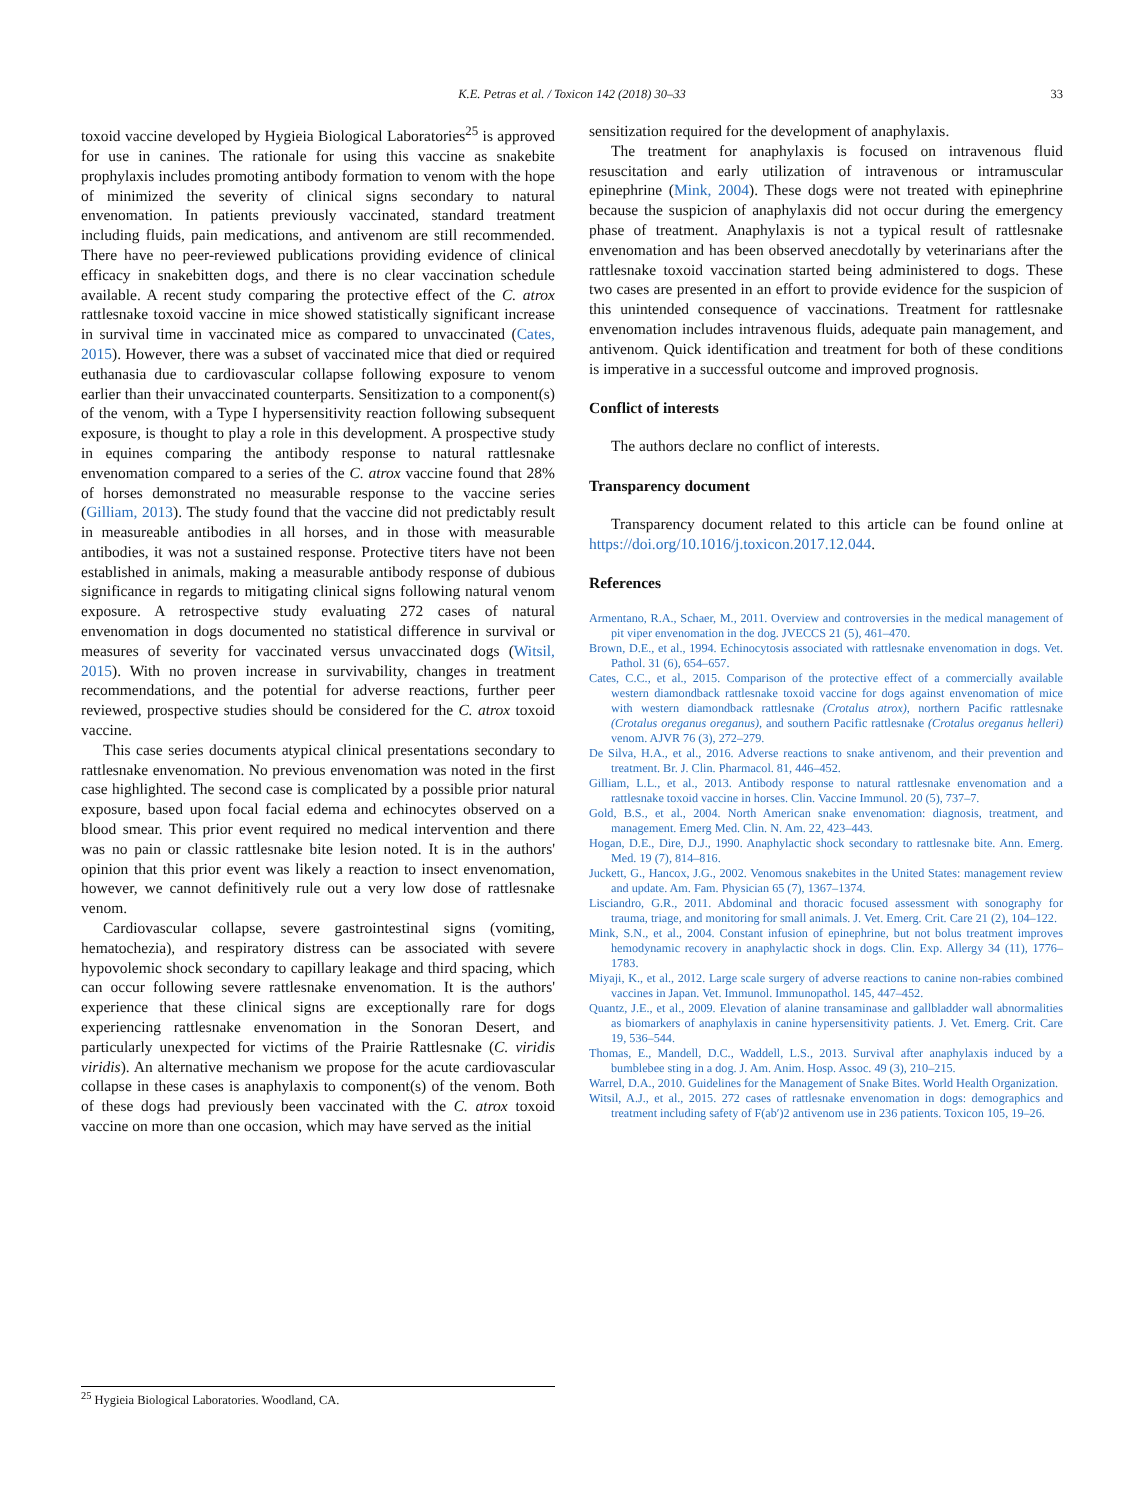K.E. Petras et al. / Toxicon 142 (2018) 30–33
33
toxoid vaccine developed by Hygieia Biological Laboratories<sup>25</sup> is approved for use in canines. The rationale for using this vaccine as snakebite prophylaxis includes promoting antibody formation to venom with the hope of minimized the severity of clinical signs secondary to natural envenomation. In patients previously vaccinated, standard treatment including fluids, pain medications, and antivenom are still recommended. There have no peer-reviewed publications providing evidence of clinical efficacy in snakebitten dogs, and there is no clear vaccination schedule available. A recent study comparing the protective effect of the C. atrox rattlesnake toxoid vaccine in mice showed statistically significant increase in survival time in vaccinated mice as compared to unvaccinated (Cates, 2015). However, there was a subset of vaccinated mice that died or required euthanasia due to cardiovascular collapse following exposure to venom earlier than their unvaccinated counterparts. Sensitization to a component(s) of the venom, with a Type I hypersensitivity reaction following subsequent exposure, is thought to play a role in this development. A prospective study in equines comparing the antibody response to natural rattlesnake envenomation compared to a series of the C. atrox vaccine found that 28% of horses demonstrated no measurable response to the vaccine series (Gilliam, 2013). The study found that the vaccine did not predictably result in measureable antibodies in all horses, and in those with measurable antibodies, it was not a sustained response. Protective titers have not been established in animals, making a measurable antibody response of dubious significance in regards to mitigating clinical signs following natural venom exposure. A retrospective study evaluating 272 cases of natural envenomation in dogs documented no statistical difference in survival or measures of severity for vaccinated versus unvaccinated dogs (Witsil, 2015). With no proven increase in survivability, changes in treatment recommendations, and the potential for adverse reactions, further peer reviewed, prospective studies should be considered for the C. atrox toxoid vaccine.
This case series documents atypical clinical presentations secondary to rattlesnake envenomation. No previous envenomation was noted in the first case highlighted. The second case is complicated by a possible prior natural exposure, based upon focal facial edema and echinocytes observed on a blood smear. This prior event required no medical intervention and there was no pain or classic rattlesnake bite lesion noted. It is in the authors' opinion that this prior event was likely a reaction to insect envenomation, however, we cannot definitively rule out a very low dose of rattlesnake venom.
Cardiovascular collapse, severe gastrointestinal signs (vomiting, hematochezia), and respiratory distress can be associated with severe hypovolemic shock secondary to capillary leakage and third spacing, which can occur following severe rattlesnake envenomation. It is the authors' experience that these clinical signs are exceptionally rare for dogs experiencing rattlesnake envenomation in the Sonoran Desert, and particularly unexpected for victims of the Prairie Rattlesnake (C. viridis viridis). An alternative mechanism we propose for the acute cardiovascular collapse in these cases is anaphylaxis to component(s) of the venom. Both of these dogs had previously been vaccinated with the C. atrox toxoid vaccine on more than one occasion, which may have served as the initial
sensitization required for the development of anaphylaxis.
The treatment for anaphylaxis is focused on intravenous fluid resuscitation and early utilization of intravenous or intramuscular epinephrine (Mink, 2004). These dogs were not treated with epinephrine because the suspicion of anaphylaxis did not occur during the emergency phase of treatment. Anaphylaxis is not a typical result of rattlesnake envenomation and has been observed anecdotally by veterinarians after the rattlesnake toxoid vaccination started being administered to dogs. These two cases are presented in an effort to provide evidence for the suspicion of this unintended consequence of vaccinations. Treatment for rattlesnake envenomation includes intravenous fluids, adequate pain management, and antivenom. Quick identification and treatment for both of these conditions is imperative in a successful outcome and improved prognosis.
Conflict of interests
The authors declare no conflict of interests.
Transparency document
Transparency document related to this article can be found online at https://doi.org/10.1016/j.toxicon.2017.12.044.
References
Armentano, R.A., Schaer, M., 2011. Overview and controversies in the medical management of pit viper envenomation in the dog. JVECCS 21 (5), 461–470.
Brown, D.E., et al., 1994. Echinocytosis associated with rattlesnake envenomation in dogs. Vet. Pathol. 31 (6), 654–657.
Cates, C.C., et al., 2015. Comparison of the protective effect of a commercially available western diamondback rattlesnake toxoid vaccine for dogs against envenomation of mice with western diamondback rattlesnake (Crotalus atrox), northern Pacific rattlesnake (Crotalus oreganus oreganus), and southern Pacific rattlesnake (Crotalus oreganus helleri) venom. AJVR 76 (3), 272–279.
De Silva, H.A., et al., 2016. Adverse reactions to snake antivenom, and their prevention and treatment. Br. J. Clin. Pharmacol. 81, 446–452.
Gilliam, L.L., et al., 2013. Antibody response to natural rattlesnake envenomation and a rattlesnake toxoid vaccine in horses. Clin. Vaccine Immunol. 20 (5), 737–7.
Gold, B.S., et al., 2004. North American snake envenomation: diagnosis, treatment, and management. Emerg Med. Clin. N. Am. 22, 423–443.
Hogan, D.E., Dire, D.J., 1990. Anaphylactic shock secondary to rattlesnake bite. Ann. Emerg. Med. 19 (7), 814–816.
Juckett, G., Hancox, J.G., 2002. Venomous snakebites in the United States: management review and update. Am. Fam. Physician 65 (7), 1367–1374.
Lisciandro, G.R., 2011. Abdominal and thoracic focused assessment with sonography for trauma, triage, and monitoring for small animals. J. Vet. Emerg. Crit. Care 21 (2), 104–122.
Mink, S.N., et al., 2004. Constant infusion of epinephrine, but not bolus treatment improves hemodynamic recovery in anaphylactic shock in dogs. Clin. Exp. Allergy 34 (11), 1776–1783.
Miyaji, K., et al., 2012. Large scale surgery of adverse reactions to canine non-rabies combined vaccines in Japan. Vet. Immunol. Immunopathol. 145, 447–452.
Quantz, J.E., et al., 2009. Elevation of alanine transaminase and gallbladder wall abnormalities as biomarkers of anaphylaxis in canine hypersensitivity patients. J. Vet. Emerg. Crit. Care 19, 536–544.
Thomas, E., Mandell, D.C., Waddell, L.S., 2013. Survival after anaphylaxis induced by a bumblebee sting in a dog. J. Am. Anim. Hosp. Assoc. 49 (3), 210–215.
Warrel, D.A., 2010. Guidelines for the Management of Snake Bites. World Health Organization.
Witsil, A.J., et al., 2015. 272 cases of rattlesnake envenomation in dogs: demographics and treatment including safety of F(ab′)2 antivenom use in 236 patients. Toxicon 105, 19–26.
<sup>25</sup> Hygieia Biological Laboratories. Woodland, CA.